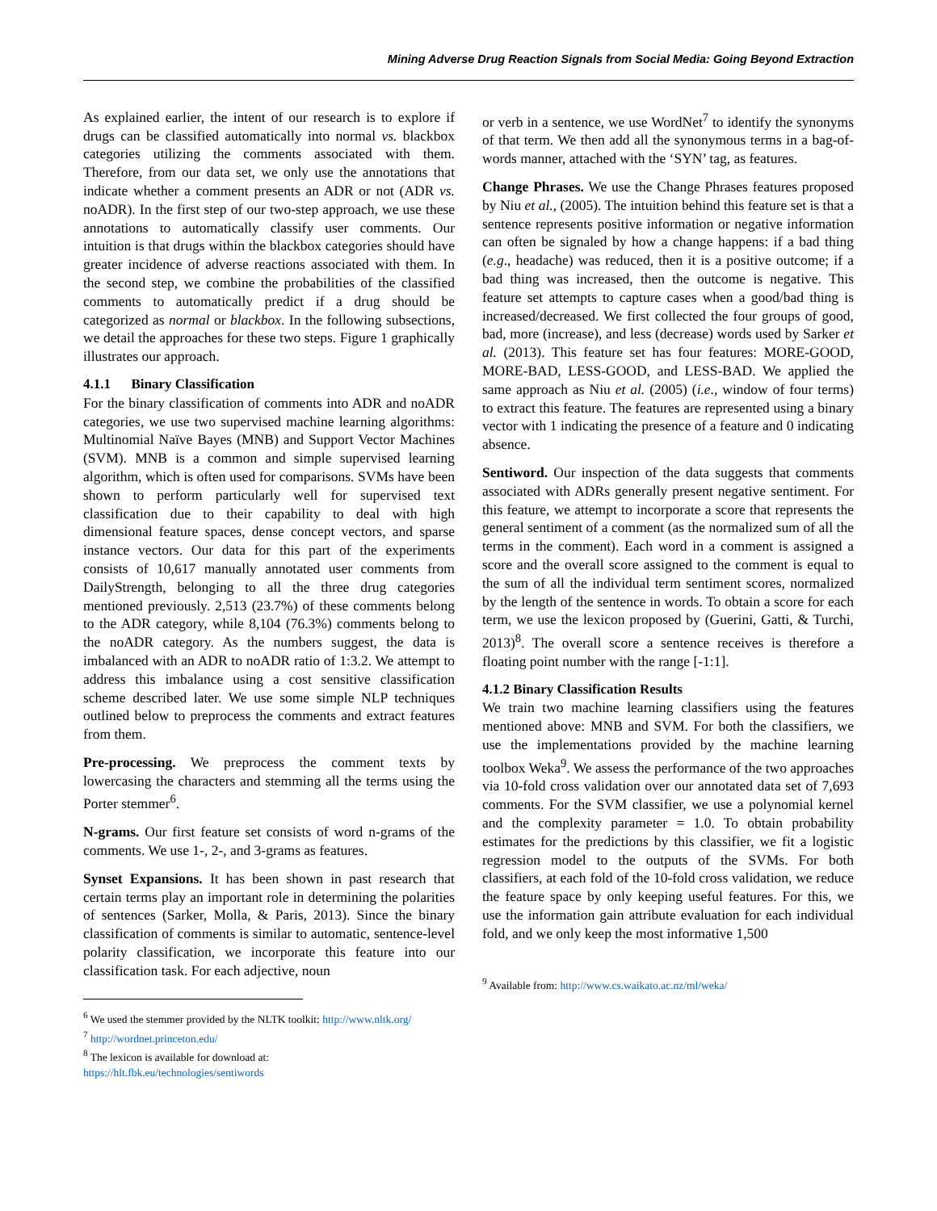Mining Adverse Drug Reaction Signals from Social Media: Going Beyond Extraction
As explained earlier, the intent of our research is to explore if drugs can be classified automatically into normal vs. blackbox categories utilizing the comments associated with them. Therefore, from our data set, we only use the annotations that indicate whether a comment presents an ADR or not (ADR vs. noADR). In the first step of our two-step approach, we use these annotations to automatically classify user comments. Our intuition is that drugs within the blackbox categories should have greater incidence of adverse reactions associated with them. In the second step, we combine the probabilities of the classified comments to automatically predict if a drug should be categorized as normal or blackbox. In the following subsections, we detail the approaches for these two steps. Figure 1 graphically illustrates our approach.
4.1.1 Binary Classification
For the binary classification of comments into ADR and noADR categories, we use two supervised machine learning algorithms: Multinomial Naïve Bayes (MNB) and Support Vector Machines (SVM). MNB is a common and simple supervised learning algorithm, which is often used for comparisons. SVMs have been shown to perform particularly well for supervised text classification due to their capability to deal with high dimensional feature spaces, dense concept vectors, and sparse instance vectors. Our data for this part of the experiments consists of 10,617 manually annotated user comments from DailyStrength, belonging to all the three drug categories mentioned previously. 2,513 (23.7%) of these comments belong to the ADR category, while 8,104 (76.3%) comments belong to the noADR category. As the numbers suggest, the data is imbalanced with an ADR to noADR ratio of 1:3.2. We attempt to address this imbalance using a cost sensitive classification scheme described later. We use some simple NLP techniques outlined below to preprocess the comments and extract features from them.
Pre-processing. We preprocess the comment texts by lowercasing the characters and stemming all the terms using the Porter stemmer<sup>6</sup>.
N-grams. Our first feature set consists of word n-grams of the comments. We use 1-, 2-, and 3-grams as features.
Synset Expansions. It has been shown in past research that certain terms play an important role in determining the polarities of sentences (Sarker, Molla, & Paris, 2013). Since the binary classification of comments is similar to automatic, sentence-level polarity classification, we incorporate this feature into our classification task. For each adjective, noun
<sup>6</sup> We used the stemmer provided by the NLTK toolkit: http://www.nltk.org/
<sup>7</sup> http://wordnet.princeton.edu/
<sup>8</sup> The lexicon is available for download at:
https://hlt.fbk.eu/technologies/sentiwords
or verb in a sentence, we use WordNet<sup>7</sup> to identify the synonyms of that term. We then add all the synonymous terms in a bag-of-words manner, attached with the ‘SYN’ tag, as features.
Change Phrases. We use the Change Phrases features proposed by Niu et al., (2005). The intuition behind this feature set is that a sentence represents positive information or negative information can often be signaled by how a change happens: if a bad thing (e.g., headache) was reduced, then it is a positive outcome; if a bad thing was increased, then the outcome is negative. This feature set attempts to capture cases when a good/bad thing is increased/decreased. We first collected the four groups of good, bad, more (increase), and less (decrease) words used by Sarker et al. (2013). This feature set has four features: MORE-GOOD, MORE-BAD, LESS-GOOD, and LESS-BAD. We applied the same approach as Niu et al. (2005) (i.e., window of four terms) to extract this feature. The features are represented using a binary vector with 1 indicating the presence of a feature and 0 indicating absence.
Sentiword. Our inspection of the data suggests that comments associated with ADRs generally present negative sentiment. For this feature, we attempt to incorporate a score that represents the general sentiment of a comment (as the normalized sum of all the terms in the comment). Each word in a comment is assigned a score and the overall score assigned to the comment is equal to the sum of all the individual term sentiment scores, normalized by the length of the sentence in words. To obtain a score for each term, we use the lexicon proposed by (Guerini, Gatti, & Turchi, 2013)<sup>8</sup>. The overall score a sentence receives is therefore a floating point number with the range [-1:1].
4.1.2 Binary Classification Results
We train two machine learning classifiers using the features mentioned above: MNB and SVM. For both the classifiers, we use the implementations provided by the machine learning toolbox Weka<sup>9</sup>. We assess the performance of the two approaches via 10-fold cross validation over our annotated data set of 7,693 comments. For the SVM classifier, we use a polynomial kernel and the complexity parameter = 1.0. To obtain probability estimates for the predictions by this classifier, we fit a logistic regression model to the outputs of the SVMs. For both classifiers, at each fold of the 10-fold cross validation, we reduce the feature space by only keeping useful features. For this, we use the information gain attribute evaluation for each individual fold, and we only keep the most informative 1,500
<sup>9</sup> Available from: http://www.cs.waikato.ac.nz/ml/weka/